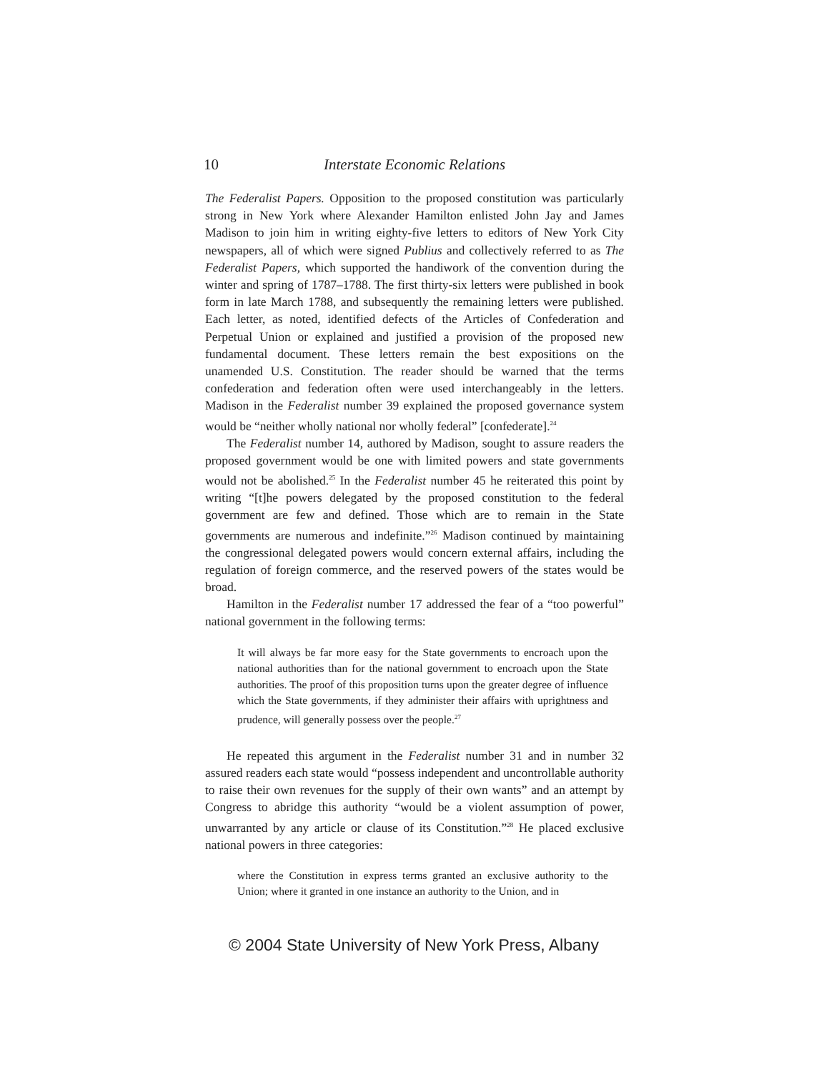10 Interstate Economic Relations
The Federalist Papers. Opposition to the proposed constitution was particularly strong in New York where Alexander Hamilton enlisted John Jay and James Madison to join him in writing eighty-five letters to editors of New York City newspapers, all of which were signed Publius and collectively referred to as The Federalist Papers, which supported the handiwork of the convention during the winter and spring of 1787–1788. The first thirty-six letters were published in book form in late March 1788, and subsequently the remaining letters were published. Each letter, as noted, identified defects of the Articles of Confederation and Perpetual Union or explained and justified a provision of the proposed new fundamental document. These letters remain the best expositions on the unamended U.S. Constitution. The reader should be warned that the terms confederation and federation often were used interchangeably in the letters. Madison in the Federalist number 39 explained the proposed governance system would be “neither wholly national nor wholly federal” [confederate].<sup>24</sup>
The Federalist number 14, authored by Madison, sought to assure readers the proposed government would be one with limited powers and state governments would not be abolished.<sup>25</sup> In the Federalist number 45 he reiterated this point by writing “[t]he powers delegated by the proposed constitution to the federal government are few and defined. Those which are to remain in the State governments are numerous and indefinite.”<sup>26</sup> Madison continued by maintaining the congressional delegated powers would concern external affairs, including the regulation of foreign commerce, and the reserved powers of the states would be broad.
Hamilton in the Federalist number 17 addressed the fear of a “too powerful” national government in the following terms:
It will always be far more easy for the State governments to encroach upon the national authorities than for the national government to encroach upon the State authorities. The proof of this proposition turns upon the greater degree of influence which the State governments, if they administer their affairs with uprightness and prudence, will generally possess over the people.<sup>27</sup>
He repeated this argument in the Federalist number 31 and in number 32 assured readers each state would “possess independent and uncontrollable authority to raise their own revenues for the supply of their own wants” and an attempt by Congress to abridge this authority “would be a violent assumption of power, unwarranted by any article or clause of its Constitution.”<sup>28</sup> He placed exclusive national powers in three categories:
where the Constitution in express terms granted an exclusive authority to the Union; where it granted in one instance an authority to the Union, and in
© 2004 State University of New York Press, Albany